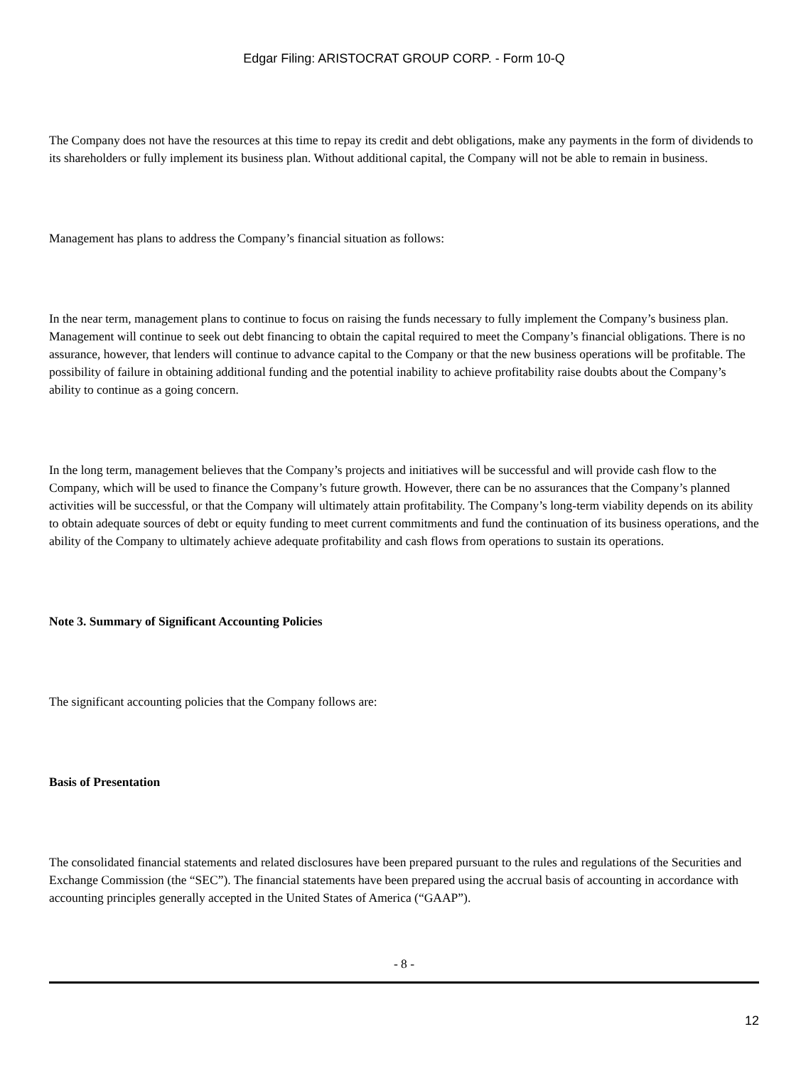Edgar Filing: ARISTOCRAT GROUP CORP. - Form 10-Q
The Company does not have the resources at this time to repay its credit and debt obligations, make any payments in the form of dividends to its shareholders or fully implement its business plan. Without additional capital, the Company will not be able to remain in business.
Management has plans to address the Company’s financial situation as follows:
In the near term, management plans to continue to focus on raising the funds necessary to fully implement the Company’s business plan. Management will continue to seek out debt financing to obtain the capital required to meet the Company’s financial obligations. There is no assurance, however, that lenders will continue to advance capital to the Company or that the new business operations will be profitable. The possibility of failure in obtaining additional funding and the potential inability to achieve profitability raise doubts about the Company’s ability to continue as a going concern.
In the long term, management believes that the Company’s projects and initiatives will be successful and will provide cash flow to the Company, which will be used to finance the Company’s future growth. However, there can be no assurances that the Company’s planned activities will be successful, or that the Company will ultimately attain profitability. The Company’s long-term viability depends on its ability to obtain adequate sources of debt or equity funding to meet current commitments and fund the continuation of its business operations, and the ability of the Company to ultimately achieve adequate profitability and cash flows from operations to sustain its operations.
Note 3. Summary of Significant Accounting Policies
The significant accounting policies that the Company follows are:
Basis of Presentation
The consolidated financial statements and related disclosures have been prepared pursuant to the rules and regulations of the Securities and Exchange Commission (the “SEC”). The financial statements have been prepared using the accrual basis of accounting in accordance with accounting principles generally accepted in the United States of America (“GAAP”).
- 8 -
12